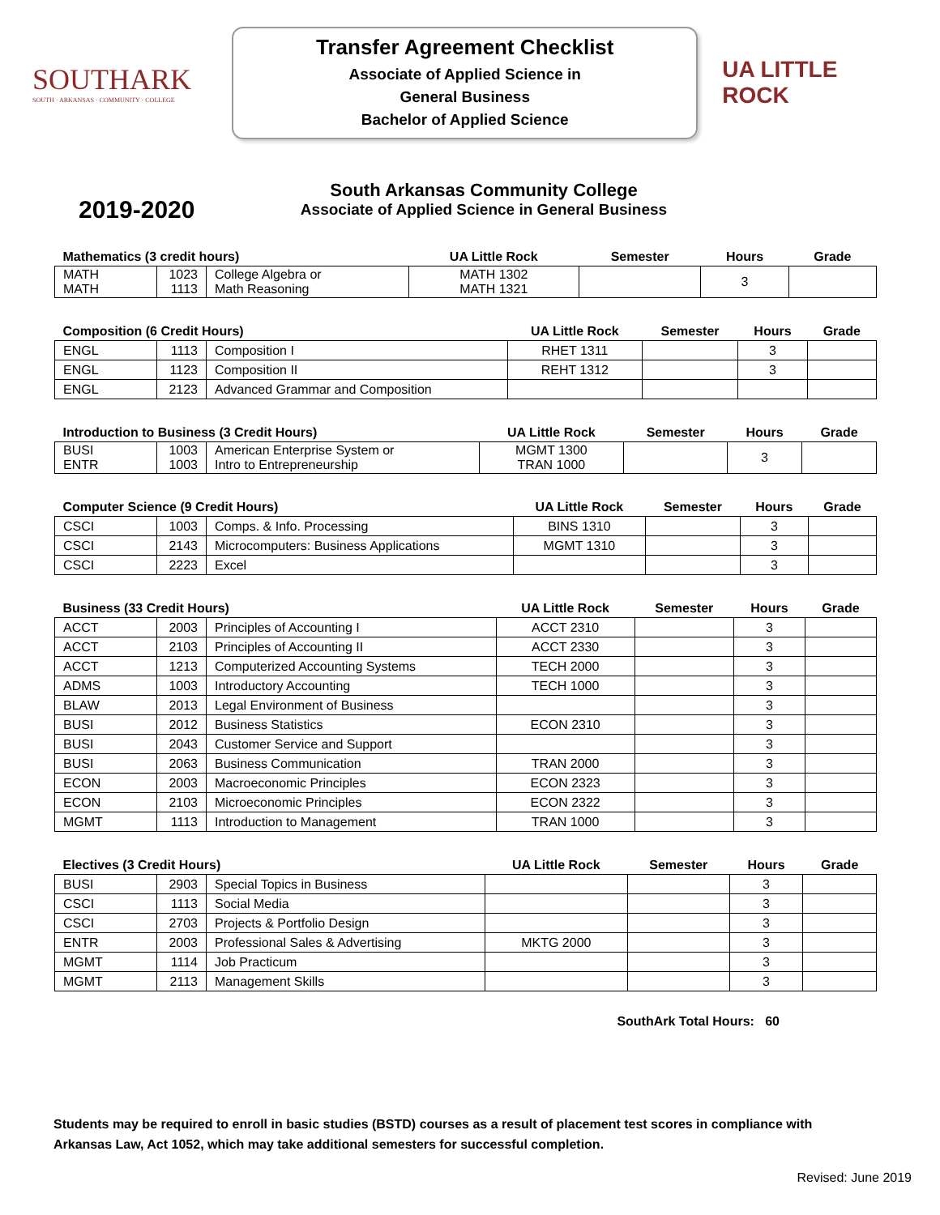SOUTHARK
SOUTH · ARKANSAS · COMMUNITY · COLLEGE
Transfer Agreement Checklist
Associate of Applied Science in
General Business
Bachelor of Applied Science
UA LITTLE ROCK
2019-2020
South Arkansas Community College
Associate of Applied Science in General Business
| Mathematics (3 credit hours) | | | UA Little Rock | Semester | Hours | Grade |
| --- | --- | --- | --- | --- | --- | --- |
| MATH MATH | 1023 1113 | College Algebra or Math Reasoning | MATH 1302 MATH 1321 | | 3 | |
| Composition (6 Credit Hours) | | | UA Little Rock | Semester | Hours | Grade |
| --- | --- | --- | --- | --- | --- | --- |
| ENGL | 1113 | Composition I | RHET 1311 | | 3 | |
| ENGL | 1123 | Composition II | REHT 1312 | | 3 | |
| ENGL | 2123 | Advanced Grammar and Composition | | | | |
| Introduction to Business (3 Credit Hours) | | | UA Little Rock | Semester | Hours | Grade |
| --- | --- | --- | --- | --- | --- | --- |
| BUSI ENTR | 1003 1003 | American Enterprise System or Intro to Entrepreneurship | MGMT 1300 TRAN 1000 | | 3 | |
| Computer Science (9 Credit Hours) | | | UA Little Rock | Semester | Hours | Grade |
| --- | --- | --- | --- | --- | --- | --- |
| CSCI | 1003 | Comps. & Info. Processing | BINS 1310 | | 3 | |
| CSCI | 2143 | Microcomputers: Business Applications | MGMT 1310 | | 3 | |
| CSCI | 2223 | Excel | | | 3 | |
| Business (33 Credit Hours) | | | UA Little Rock | Semester | Hours | Grade |
| --- | --- | --- | --- | --- | --- | --- |
| ACCT | 2003 | Principles of Accounting I | ACCT 2310 | | 3 | |
| ACCT | 2103 | Principles of Accounting II | ACCT 2330 | | 3 | |
| ACCT | 1213 | Computerized Accounting Systems | TECH 2000 | | 3 | |
| ADMS | 1003 | Introductory Accounting | TECH 1000 | | 3 | |
| BLAW | 2013 | Legal Environment of Business | | | 3 | |
| BUSI | 2012 | Business Statistics | ECON 2310 | | 3 | |
| BUSI | 2043 | Customer Service and Support | | | 3 | |
| BUSI | 2063 | Business Communication | TRAN 2000 | | 3 | |
| ECON | 2003 | Macroeconomic Principles | ECON 2323 | | 3 | |
| ECON | 2103 | Microeconomic Principles | ECON 2322 | | 3 | |
| MGMT | 1113 | Introduction to Management | TRAN 1000 | | 3 | |
| Electives (3 Credit Hours) | | | UA Little Rock | Semester | Hours | Grade |
| --- | --- | --- | --- | --- | --- | --- |
| BUSI | 2903 | Special Topics in Business | | | 3 | |
| CSCI | 1113 | Social Media | | | 3 | |
| CSCI | 2703 | Projects & Portfolio Design | | | 3 | |
| ENTR | 2003 | Professional Sales & Advertising | MKTG 2000 | | 3 | |
| MGMT | 1114 | Job Practicum | | | 3 | |
| MGMT | 2113 | Management Skills | | | 3 | |
SouthArk Total Hours: 60
Students may be required to enroll in basic studies (BSTD) courses as a result of placement test scores in compliance with Arkansas Law, Act 1052, which may take additional semesters for successful completion.
Revised: June 2019